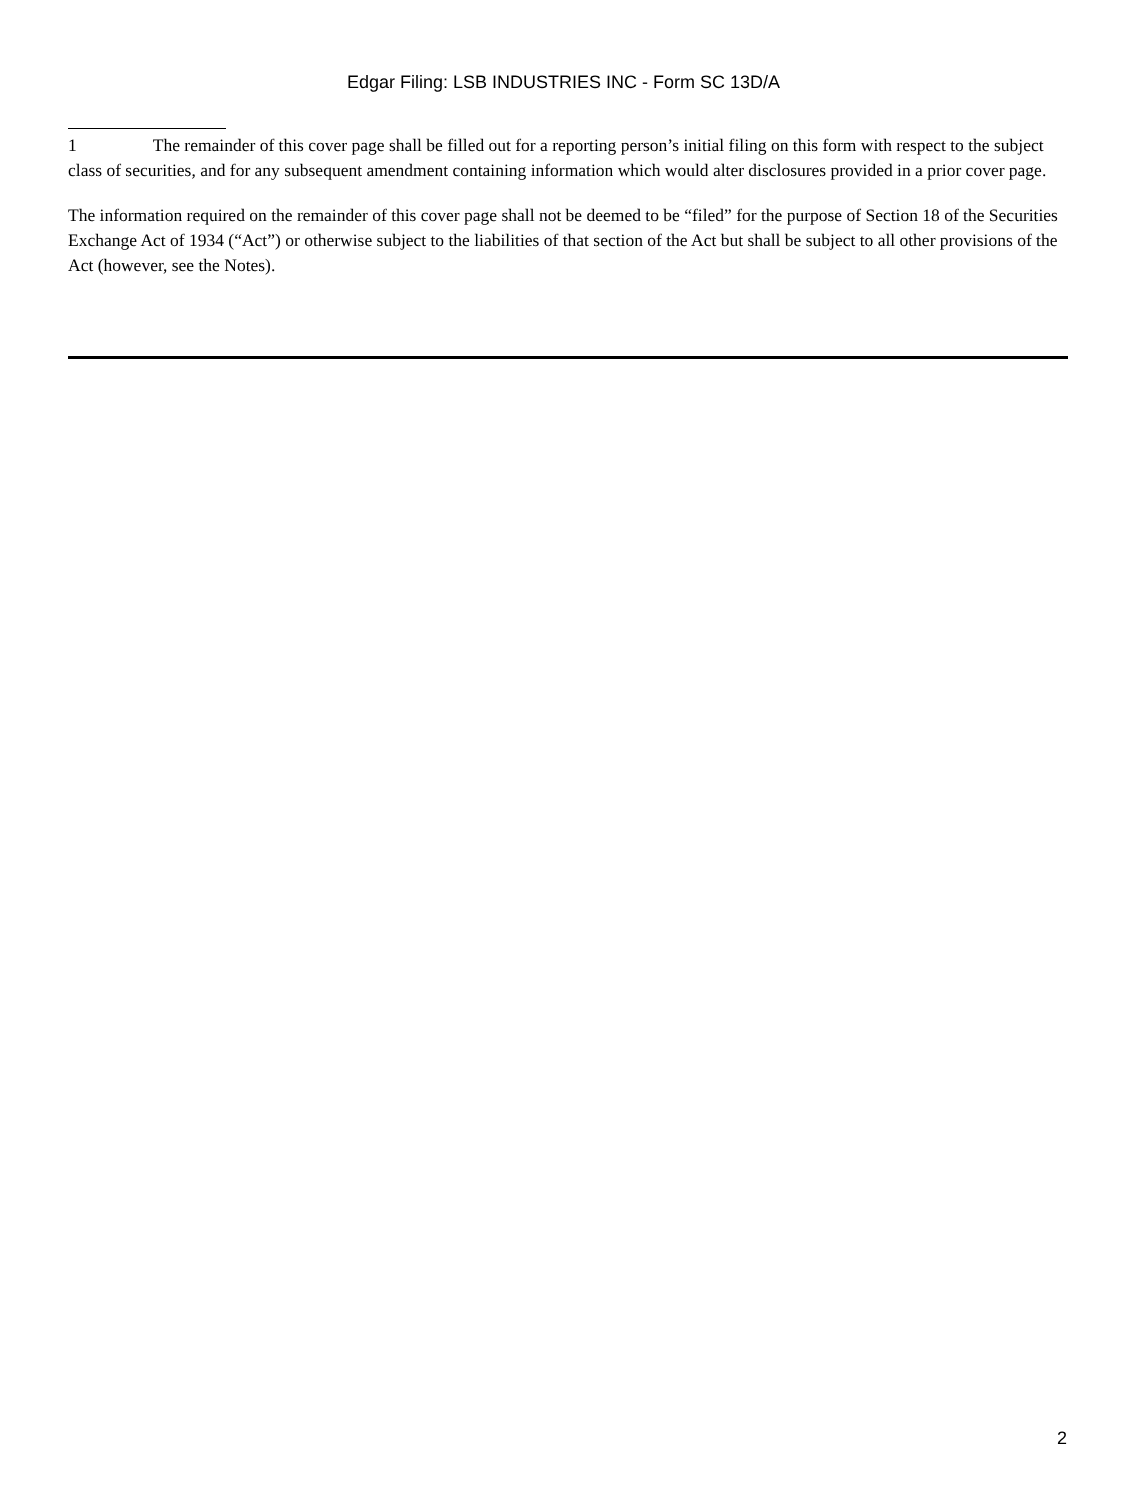Edgar Filing: LSB INDUSTRIES INC - Form SC 13D/A
1 The remainder of this cover page shall be filled out for a reporting person’s initial filing on this form with respect to the subject class of securities, and for any subsequent amendment containing information which would alter disclosures provided in a prior cover page.
The information required on the remainder of this cover page shall not be deemed to be “filed” for the purpose of Section 18 of the Securities Exchange Act of 1934 (“Act”) or otherwise subject to the liabilities of that section of the Act but shall be subject to all other provisions of the Act (however, see the Notes).
2